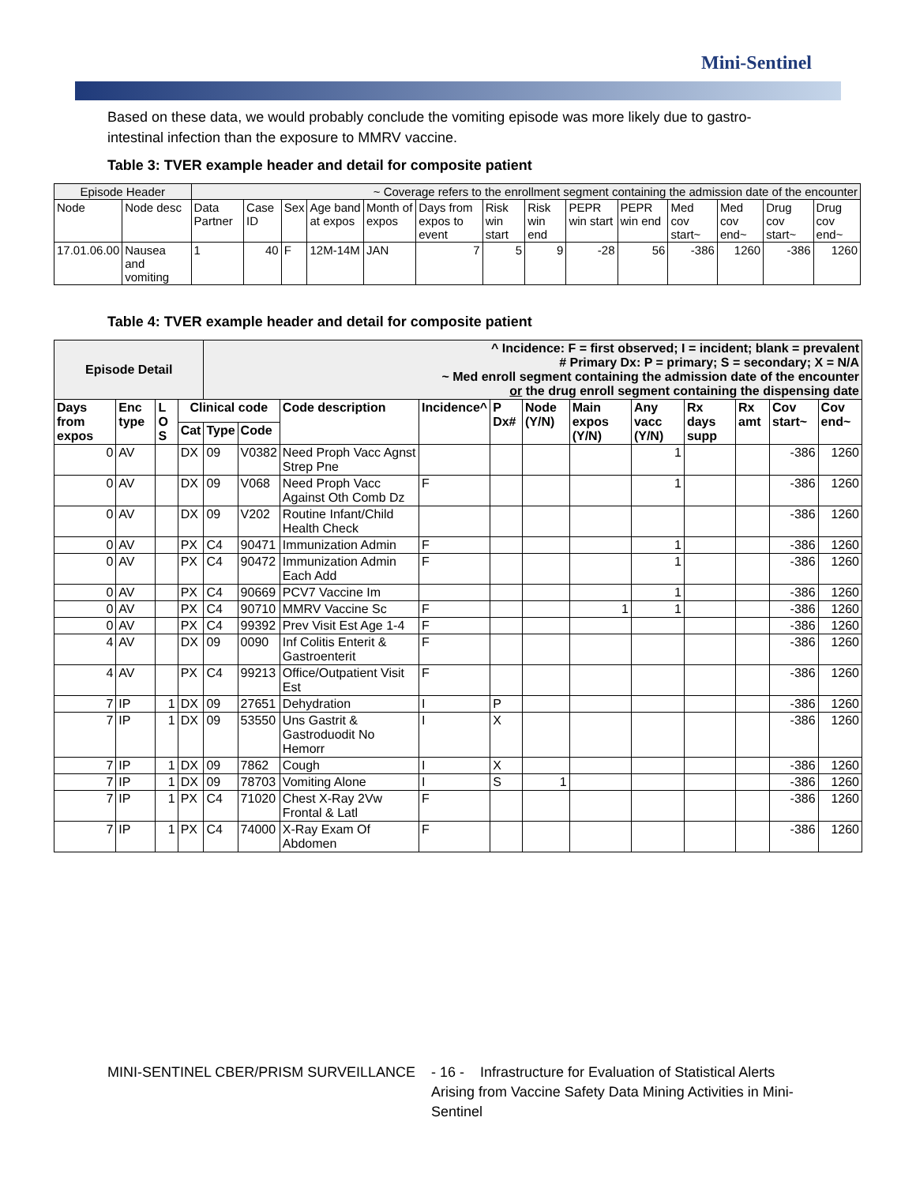Mini-Sentinel
Based on these data, we would probably conclude the vomiting episode was more likely due to gastro-intestinal infection than the exposure to MMRV vaccine.
Table 3: TVER example header and detail for composite patient
| Episode Header | | ~ Coverage refers to the enrollment segment containing the admission date of the encounter | | | | | | | | | | | | | |
| Node | Node desc | Data Partner | Case ID | Sex | Age band at expos | Month of expos | Days from expos to event | Risk win start | Risk win end | PEPR win start | PEPR win end | Med cov start~ | Med cov end~ | Drug cov start~ | Drug cov end~ |
| 17.01.06.00 | Nausea and vomiting | 1 | 40 | F | 12M-14M | JAN | 7 | 5 | 9 | -28 | 56 | -386 | 1260 | -386 | 1260 |
Table 4: TVER example header and detail for composite patient
| Episode Detail | | | | ^ Incidence: F = first observed; I = incident; blank = prevalent # Primary Dx: P = primary; S = secondary; X = N/A ~ Med enroll segment containing the admission date of the encounter or the drug enroll segment containing the dispensing date | | | | | | | | | | | |
| --- | --- | --- | --- | --- | --- | --- | --- | --- | --- | --- | --- | --- | --- | --- | --- |
| Days from expos | Enc type | L O S | Clinical code | | | Code description | Incidence^ | P Dx# | Node (Y/N) | Main expos (Y/N) | Any vacc (Y/N) | Rx days supp | Rx amt | Cov start~ | Cov end~ |
| | | | Cat | Type | Code | | | | | | | | | | |
| 0 | AV | | DX | 09 | V0382 | Need Proph Vacc Agnst Strep Pne | | | | | 1 | | | -386 | 1260 |
| 0 | AV | | DX | 09 | V068 | Need Proph Vacc Against Oth Comb Dz | F | | | | 1 | | | -386 | 1260 |
| 0 | AV | | DX | 09 | V202 | Routine Infant/Child Health Check | | | | | | | | -386 | 1260 |
| 0 | AV | | PX | C4 | 90471 | Immunization Admin | F | | | | 1 | | | -386 | 1260 |
| 0 | AV | | PX | C4 | 90472 | Immunization Admin Each Add | F | | | | 1 | | | -386 | 1260 |
| 0 | AV | | PX | C4 | 90669 | PCV7 Vaccine Im | | | | | 1 | | | -386 | 1260 |
| 0 | AV | | PX | C4 | 90710 | MMRV Vaccine Sc | F | | | 1 | 1 | | | -386 | 1260 |
| 0 | AV | | PX | C4 | 99392 | Prev Visit Est Age 1-4 | F | | | | | | | -386 | 1260 |
| 4 | AV | | DX | 09 | 0090 | Inf Colitis Enterit & Gastroenterit | F | | | | | | | -386 | 1260 |
| 4 | AV | | PX | C4 | 99213 | Office/Outpatient Visit Est | F | | | | | | | -386 | 1260 |
| 7 | IP | 1 | DX | 09 | 27651 | Dehydration | I | P | | | | | | -386 | 1260 |
| 7 | IP | 1 | DX | 09 | 53550 | Uns Gastrit & Gastroduodit No Hemorr | I | X | | | | | | -386 | 1260 |
| 7 | IP | 1 | DX | 09 | 7862 | Cough | I | X | | | | | | -386 | 1260 |
| 7 | IP | 1 | DX | 09 | 78703 | Vomiting Alone | I | S | 1 | | | | | -386 | 1260 |
| 7 | IP | 1 | PX | C4 | 71020 | Chest X-Ray 2Vw Frontal & Latl | F | | | | | | | -386 | 1260 |
| 7 | IP | 1 | PX | C4 | 74000 | X-Ray Exam Of Abdomen | F | | | | | | | -386 | 1260 |
MINI-SENTINEL CBER/PRISM SURVEILLANCE - 16 - Infrastructure for Evaluation of Statistical Alerts Arising from Vaccine Safety Data Mining Activities in Mini-Sentinel